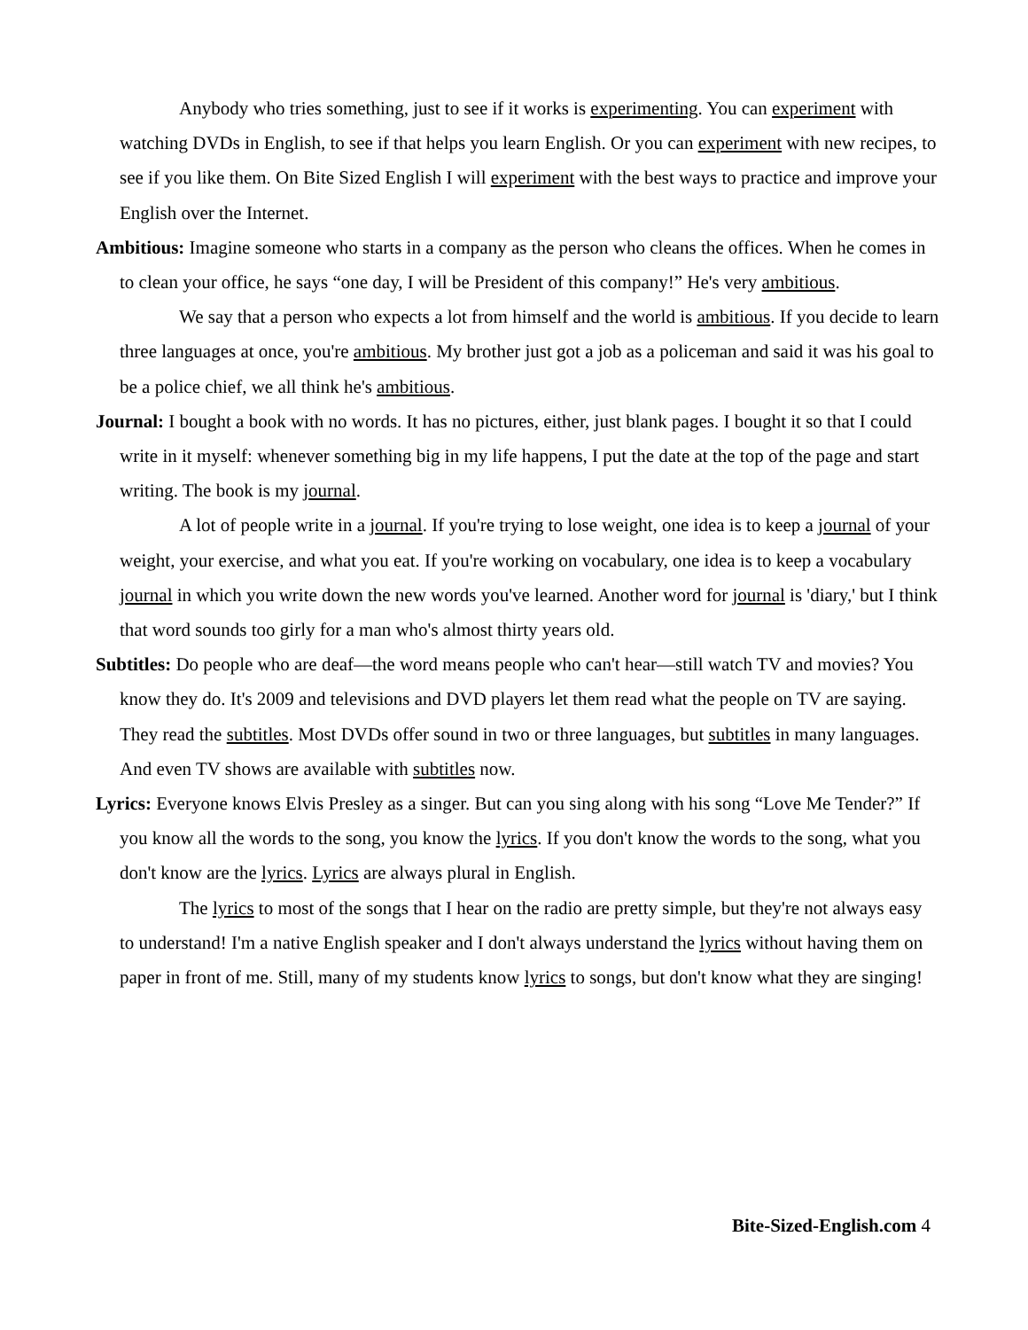Anybody who tries something, just to see if it works is experimenting. You can experiment with watching DVDs in English, to see if that helps you learn English. Or you can experiment with new recipes, to see if you like them. On Bite Sized English I will experiment with the best ways to practice and improve your English over the Internet.
Ambitious: Imagine someone who starts in a company as the person who cleans the offices. When he comes in to clean your office, he says “one day, I will be President of this company!” He's very ambitious.
We say that a person who expects a lot from himself and the world is ambitious. If you decide to learn three languages at once, you're ambitious. My brother just got a job as a policeman and said it was his goal to be a police chief, we all think he's ambitious.
Journal: I bought a book with no words. It has no pictures, either, just blank pages. I bought it so that I could write in it myself: whenever something big in my life happens, I put the date at the top of the page and start writing. The book is my journal.
A lot of people write in a journal. If you're trying to lose weight, one idea is to keep a journal of your weight, your exercise, and what you eat. If you're working on vocabulary, one idea is to keep a vocabulary journal in which you write down the new words you've learned. Another word for journal is 'diary,' but I think that word sounds too girly for a man who's almost thirty years old.
Subtitles: Do people who are deaf—the word means people who can't hear—still watch TV and movies? You know they do. It's 2009 and televisions and DVD players let them read what the people on TV are saying. They read the subtitles. Most DVDs offer sound in two or three languages, but subtitles in many languages. And even TV shows are available with subtitles now.
Lyrics: Everyone knows Elvis Presley as a singer. But can you sing along with his song “Love Me Tender?” If you know all the words to the song, you know the lyrics. If you don't know the words to the song, what you don't know are the lyrics. Lyrics are always plural in English.
The lyrics to most of the songs that I hear on the radio are pretty simple, but they're not always easy to understand! I'm a native English speaker and I don't always understand the lyrics without having them on paper in front of me. Still, many of my students know lyrics to songs, but don't know what they are singing!
Bite-Sized-English.com 4